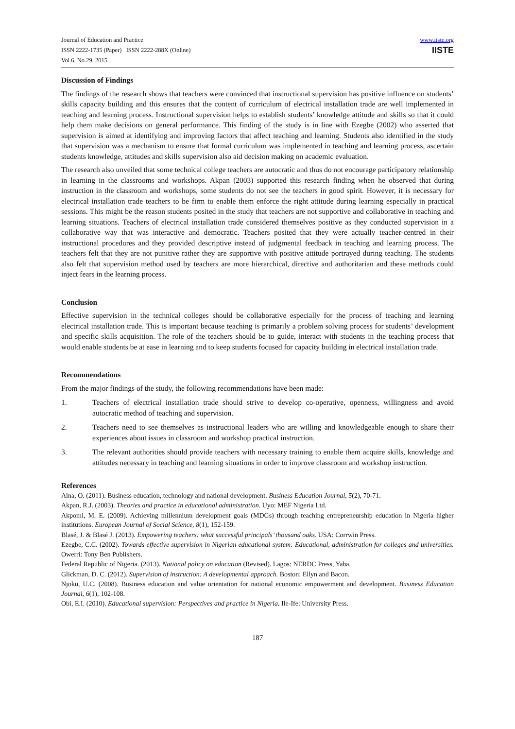Journal of Education and Practice
ISSN 2222-1735 (Paper) ISSN 2222-288X (Online)
Vol.6, No.29, 2015
www.iiste.org
IISTE
Discussion of Findings
The findings of the research shows that teachers were convinced that instructional supervision has positive influence on students’ skills capacity building and this ensures that the content of curriculum of electrical installation trade are well implemented in teaching and learning process. Instructional supervision helps to establish students’ knowledge attitude and skills so that it could help them make decisions on general performance. This finding of the study is in line with Ezegbe (2002) who asserted that supervision is aimed at identifying and improving factors that affect teaching and learning. Students also identified in the study that supervision was a mechanism to ensure that formal curriculum was implemented in teaching and learning process, ascertain students knowledge, attitudes and skills supervision also aid decision making on academic evaluation.
The research also unveiled that some technical college teachers are autocratic and thus do not encourage participatory relationship in learning in the classrooms and workshops. Akpan (2003) supported this research finding when he observed that during instruction in the classroom and workshops, some students do not see the teachers in good spirit. However, it is necessary for electrical installation trade teachers to be firm to enable them enforce the right attitude during learning especially in practical sessions. This might be the reason students posited in the study that teachers are not supportive and collaborative in teaching and learning situations. Teachers of electrical installation trade considered themselves positive as they conducted supervision in a collaborative way that was interactive and democratic. Teachers posited that they were actually teacher-centred in their instructional procedures and they provided descriptive instead of judgmental feedback in teaching and learning process. The teachers felt that they are not punitive rather they are supportive with positive attitude portrayed during teaching. The students also felt that supervision method used by teachers are more hierarchical, directive and authoritarian and these methods could inject fears in the learning process.
Conclusion
Effective supervision in the technical colleges should be collaborative especially for the process of teaching and learning electrical installation trade. This is important because teaching is primarily a problem solving process for students’ development and specific skills acquisition. The role of the teachers should be to guide, interact with students in the teaching process that would enable students be at ease in learning and to keep students focused for capacity building in electrical installation trade.
Recommendations
From the major findings of the study, the following recommendations have been made:
1. Teachers of electrical installation trade should strive to develop co-operative, openness, willingness and avoid autocratic method of teaching and supervision.
2. Teachers need to see themselves as instructional leaders who are willing and knowledgeable enough to share their experiences about issues in classroom and workshop practical instruction.
3. The relevant authorities should provide teachers with necessary training to enable them acquire skills, knowledge and attitudes necessary in teaching and learning situations in order to improve classroom and workshop instruction.
References
Aina, O. (2011). Business education, technology and national development. Business Education Journal, 5(2), 70-71.
Akpan, R.J. (2003). Theories and practice in educational administration. Uyo: MEF Nigeria Ltd.
Akpomi, M. E. (2009). Achieving millennium development goals (MDGs) through teaching entrepreneurship education in Nigeria higher institutions. European Journal of Social Science, 8(1), 152-159.
Blasé, J. & Blasé J. (2013). Empowering teachers: what successful principals’ thousand oaks. USA: Corrwin Press.
Ezegbe, C.C. (2002). Towards effective supervision in Nigerian educational system: Educational, administration for colleges and universities. Owerri: Tony Ben Publishers.
Federal Republic of Nigeria. (2013). National policy on education (Revised). Lagos: NERDC Press, Yaba.
Glickman, D. C. (2012). Supervision of instruction: A developmental approach. Boston: Ellyn and Bacon.
Njoku, U.C. (2008). Business education and value orientation for national economic empowerment and development. Business Education Journal, 6(1), 102-108.
Obi, E.I. (2010). Educational supervision: Perspectives and practice in Nigeria. Ile-Ife: University Press.
187